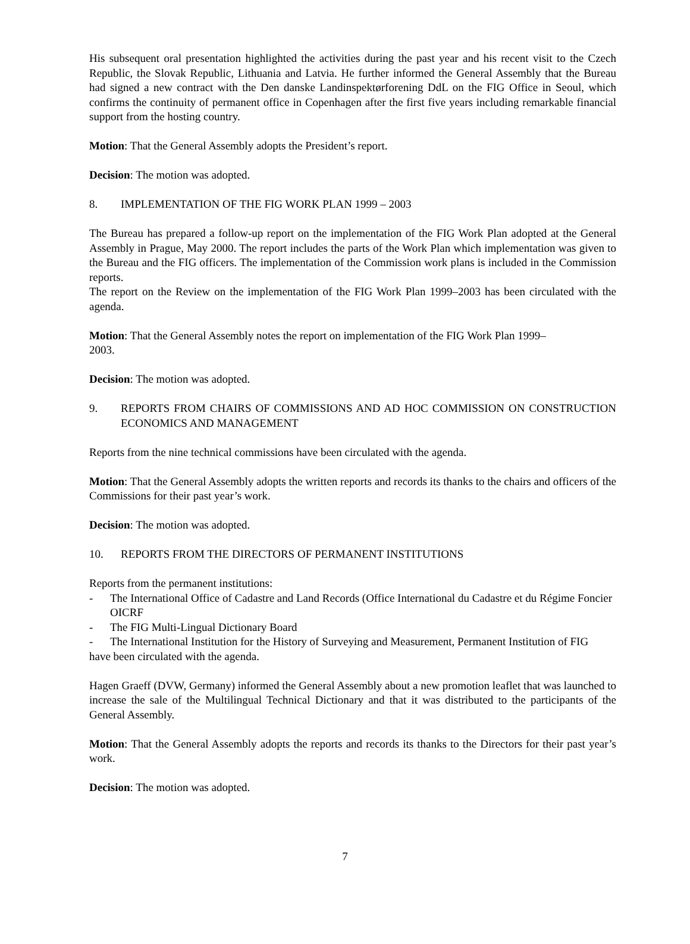His subsequent oral presentation highlighted the activities during the past year and his recent visit to the Czech Republic, the Slovak Republic, Lithuania and Latvia. He further informed the General Assembly that the Bureau had signed a new contract with the Den danske Landinspektørforening DdL on the FIG Office in Seoul, which confirms the continuity of permanent office in Copenhagen after the first five years including remarkable financial support from the hosting country.
Motion: That the General Assembly adopts the President’s report.
Decision: The motion was adopted.
8. IMPLEMENTATION OF THE FIG WORK PLAN 1999 – 2003
The Bureau has prepared a follow-up report on the implementation of the FIG Work Plan adopted at the General Assembly in Prague, May 2000. The report includes the parts of the Work Plan which implementation was given to the Bureau and the FIG officers. The implementation of the Commission work plans is included in the Commission reports.
The report on the Review on the implementation of the FIG Work Plan 1999–2003 has been circulated with the agenda.
Motion: That the General Assembly notes the report on implementation of the FIG Work Plan 1999–
2003.
Decision: The motion was adopted.
9. REPORTS FROM CHAIRS OF COMMISSIONS AND AD HOC COMMISSION ON CONSTRUCTION ECONOMICS AND MANAGEMENT
Reports from the nine technical commissions have been circulated with the agenda.
Motion: That the General Assembly adopts the written reports and records its thanks to the chairs and officers of the Commissions for their past year’s work.
Decision: The motion was adopted.
10. REPORTS FROM THE DIRECTORS OF PERMANENT INSTITUTIONS
Reports from the permanent institutions:
- The International Office of Cadastre and Land Records (Office International du Cadastre et du Régime Foncier OICRF
- The FIG Multi-Lingual Dictionary Board
- The International Institution for the History of Surveying and Measurement, Permanent Institution of FIG
have been circulated with the agenda.
Hagen Graeff (DVW, Germany) informed the General Assembly about a new promotion leaflet that was launched to increase the sale of the Multilingual Technical Dictionary and that it was distributed to the participants of the General Assembly.
Motion: That the General Assembly adopts the reports and records its thanks to the Directors for their past year’s work.
Decision: The motion was adopted.
7